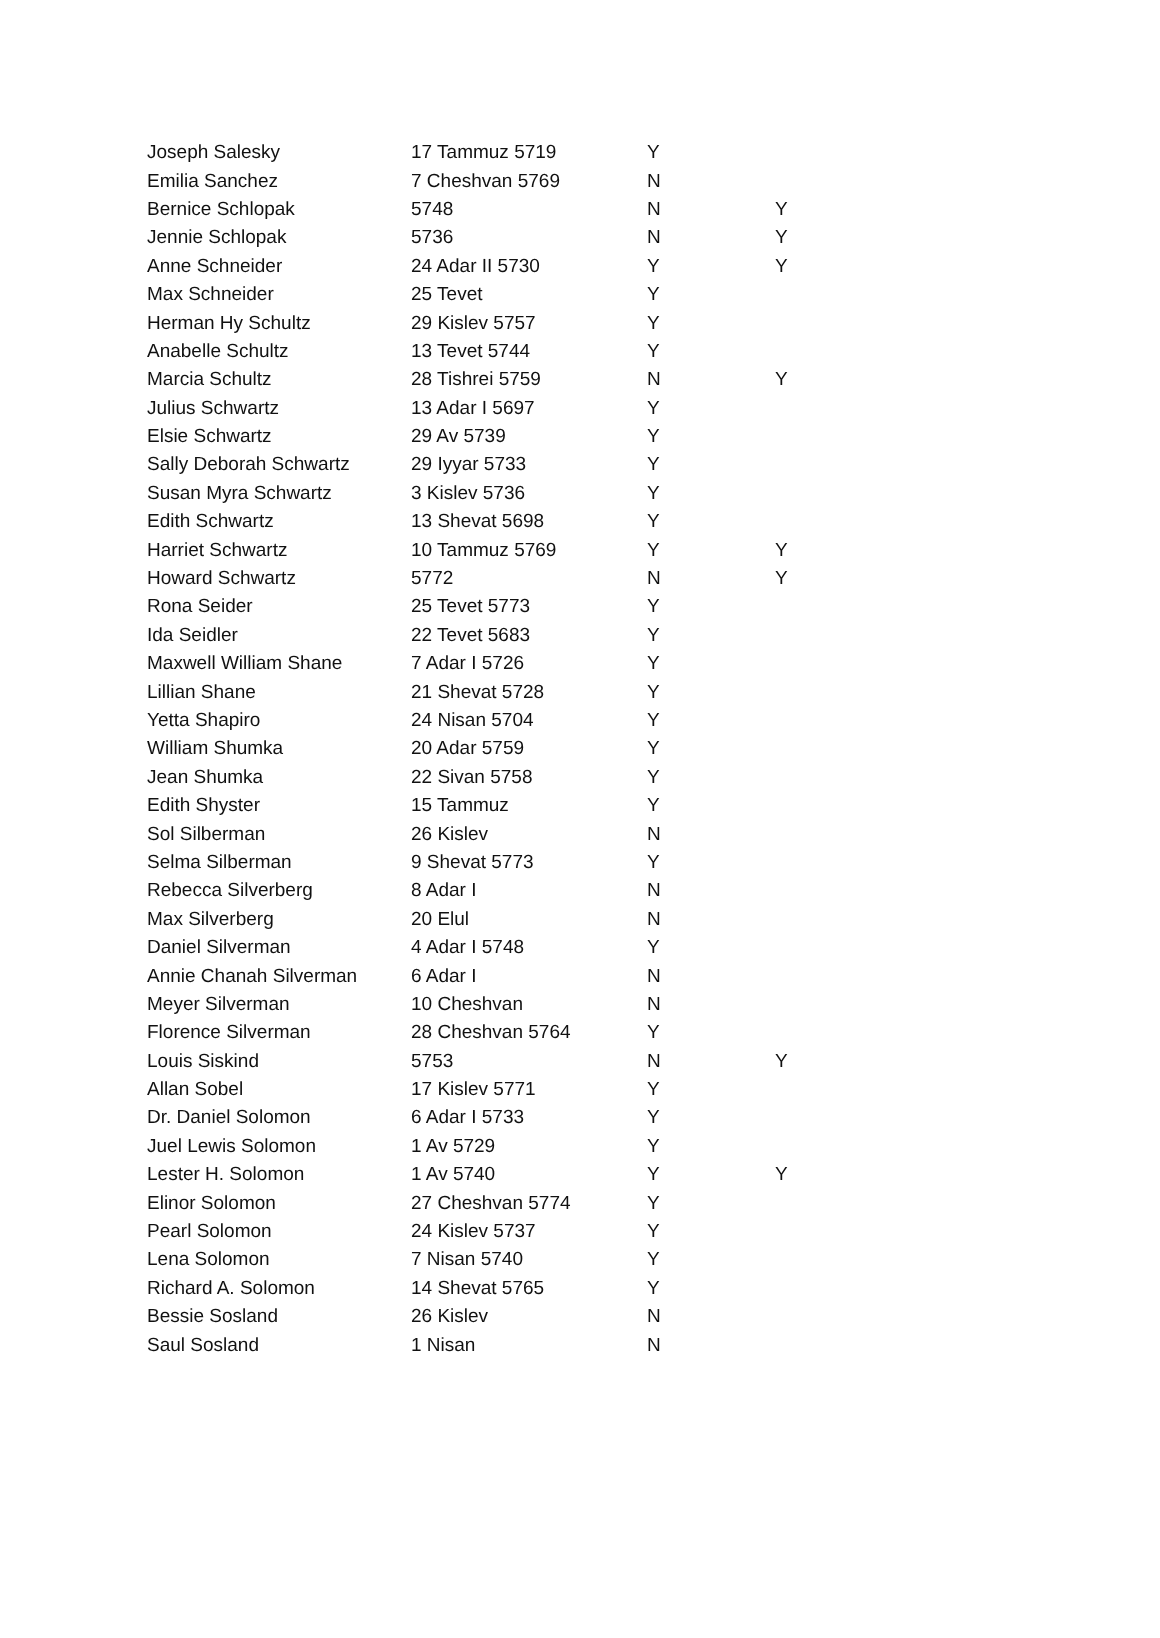| Joseph Salesky | 17 Tammuz 5719 | Y | |
| Emilia Sanchez | 7 Cheshvan 5769 | N | |
| Bernice Schlopak | 5748 | N | Y |
| Jennie Schlopak | 5736 | N | Y |
| Anne Schneider | 24 Adar II 5730 | Y | Y |
| Max Schneider | 25 Tevet | Y | |
| Herman Hy Schultz | 29 Kislev 5757 | Y | |
| Anabelle Schultz | 13 Tevet 5744 | Y | |
| Marcia Schultz | 28 Tishrei 5759 | N | Y |
| Julius Schwartz | 13 Adar I 5697 | Y | |
| Elsie Schwartz | 29 Av 5739 | Y | |
| Sally Deborah Schwartz | 29 Iyyar 5733 | Y | |
| Susan Myra Schwartz | 3 Kislev 5736 | Y | |
| Edith Schwartz | 13 Shevat 5698 | Y | |
| Harriet Schwartz | 10 Tammuz 5769 | Y | Y |
| Howard Schwartz | 5772 | N | Y |
| Rona Seider | 25 Tevet 5773 | Y | |
| Ida Seidler | 22 Tevet 5683 | Y | |
| Maxwell William Shane | 7 Adar I 5726 | Y | |
| Lillian Shane | 21 Shevat 5728 | Y | |
| Yetta Shapiro | 24 Nisan 5704 | Y | |
| William Shumka | 20 Adar 5759 | Y | |
| Jean Shumka | 22 Sivan 5758 | Y | |
| Edith Shyster | 15 Tammuz | Y | |
| Sol Silberman | 26 Kislev | N | |
| Selma Silberman | 9 Shevat 5773 | Y | |
| Rebecca Silverberg | 8 Adar I | N | |
| Max Silverberg | 20 Elul | N | |
| Daniel Silverman | 4 Adar I 5748 | Y | |
| Annie Chanah Silverman | 6 Adar I | N | |
| Meyer Silverman | 10 Cheshvan | N | |
| Florence Silverman | 28 Cheshvan 5764 | Y | |
| Louis Siskind | 5753 | N | Y |
| Allan Sobel | 17 Kislev 5771 | Y | |
| Dr. Daniel Solomon | 6 Adar I 5733 | Y | |
| Juel Lewis Solomon | 1 Av 5729 | Y | |
| Lester H. Solomon | 1 Av 5740 | Y | Y |
| Elinor Solomon | 27 Cheshvan 5774 | Y | |
| Pearl Solomon | 24 Kislev 5737 | Y | |
| Lena Solomon | 7 Nisan 5740 | Y | |
| Richard A. Solomon | 14 Shevat 5765 | Y | |
| Bessie Sosland | 26 Kislev | N | |
| Saul Sosland | 1 Nisan | N | |